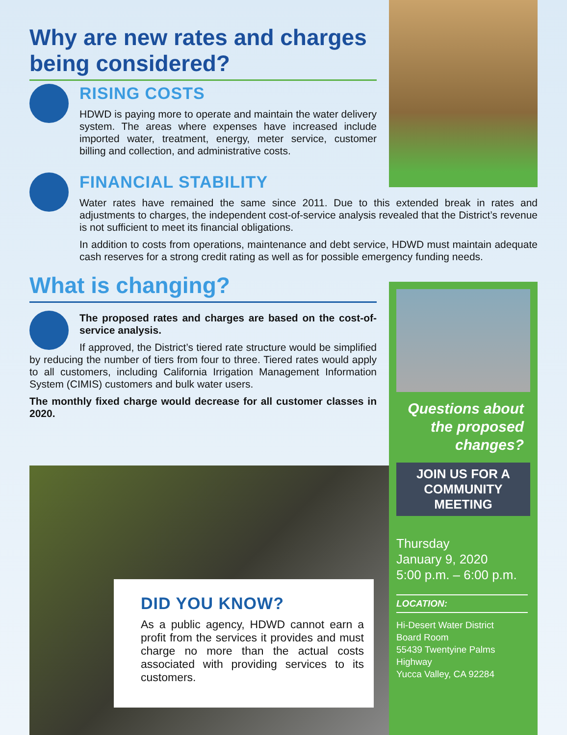Why are new rates and charges being considered?
RISING COSTS
HDWD is paying more to operate and maintain the water delivery system. The areas where expenses have increased include imported water, treatment, energy, meter service, customer billing and collection, and administrative costs.
FINANCIAL STABILITY
Water rates have remained the same since 2011. Due to this extended break in rates and adjustments to charges, the independent cost-of-service analysis revealed that the District’s revenue is not sufficient to meet its financial obligations.
In addition to costs from operations, maintenance and debt service, HDWD must maintain adequate cash reserves for a strong credit rating as well as for possible emergency funding needs.
What is changing?
The proposed rates and charges are based on the cost-of-service analysis.
If approved, the District’s tiered rate structure would be simplified by reducing the number of tiers from four to three. Tiered rates would apply to all customers, including California Irrigation Management Information System (CIMIS) customers and bulk water users.
The monthly fixed charge would decrease for all customer classes in 2020.
Questions about the proposed changes?
JOIN US FOR A COMMUNITY MEETING
Thursday
January 9, 2020
5:00 p.m. – 6:00 p.m.
LOCATION:
Hi-Desert Water District
Board Room
55439 Twentyine Palms Highway
Yucca Valley, CA 92284
DID YOU KNOW?
As a public agency, HDWD cannot earn a profit from the services it provides and must charge no more than the actual costs associated with providing services to its customers.